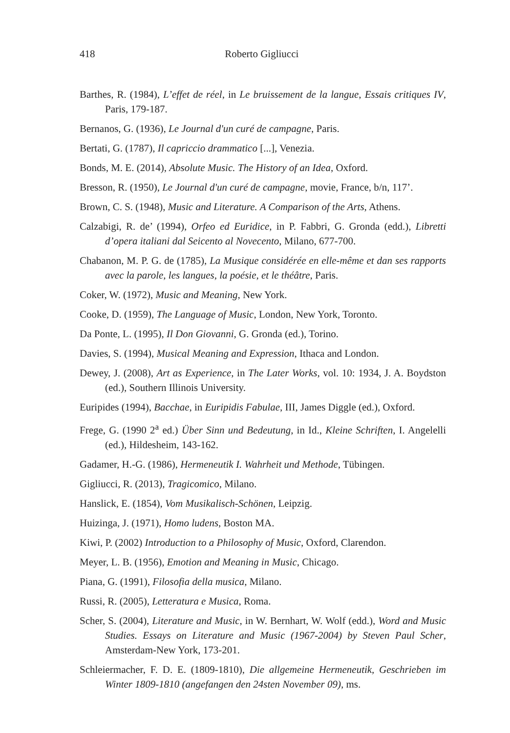418 Roberto Gigliucci
Barthes, R. (1984), L’effet de réel, in Le bruissement de la langue, Essais critiques IV, Paris, 179-187.
Bernanos, G. (1936), Le Journal d'un curé de campagne, Paris.
Bertati, G. (1787), Il capriccio drammatico [...], Venezia.
Bonds, M. E. (2014), Absolute Music. The History of an Idea, Oxford.
Bresson, R. (1950), Le Journal d'un curé de campagne, movie, France, b/n, 117’.
Brown, C. S. (1948), Music and Literature. A Comparison of the Arts, Athens.
Calzabigi, R. de’ (1994), Orfeo ed Euridice, in P. Fabbri, G. Gronda (edd.), Libretti d’opera italiani dal Seicento al Novecento, Milano, 677-700.
Chabanon, M. P. G. de (1785), La Musique considérée en elle-même et dan ses rapports avec la parole, les langues, la poésie, et le théâtre, Paris.
Coker, W. (1972), Music and Meaning, New York.
Cooke, D. (1959), The Language of Music, London, New York, Toronto.
Da Ponte, L. (1995), Il Don Giovanni, G. Gronda (ed.), Torino.
Davies, S. (1994), Musical Meaning and Expression, Ithaca and London.
Dewey, J. (2008), Art as Experience, in The Later Works, vol. 10: 1934, J. A. Boydston (ed.), Southern Illinois University.
Euripides (1994), Bacchae, in Euripidis Fabulae, III, James Diggle (ed.), Oxford.
Frege, G. (1990 2<sup>a</sup> ed.) Über Sinn und Bedeutung, in Id., Kleine Schriften, I. Angelelli (ed.), Hildesheim, 143-162.
Gadamer, H.-G. (1986), Hermeneutik I. Wahrheit und Methode, Tübingen.
Gigliucci, R. (2013), Tragicomico, Milano.
Hanslick, E. (1854), Vom Musikalisch-Schönen, Leipzig.
Huizinga, J. (1971), Homo ludens, Boston MA.
Kiwi, P. (2002) Introduction to a Philosophy of Music, Oxford, Clarendon.
Meyer, L. B. (1956), Emotion and Meaning in Music, Chicago.
Piana, G. (1991), Filosofia della musica, Milano.
Russi, R. (2005), Letteratura e Musica, Roma.
Scher, S. (2004), Literature and Music, in W. Bernhart, W. Wolf (edd.), Word and Music Studies. Essays on Literature and Music (1967-2004) by Steven Paul Scher, Amsterdam-New York, 173-201.
Schleiermacher, F. D. E. (1809-1810), Die allgemeine Hermeneutik, Geschrieben im Winter 1809-1810 (angefangen den 24sten November 09), ms.